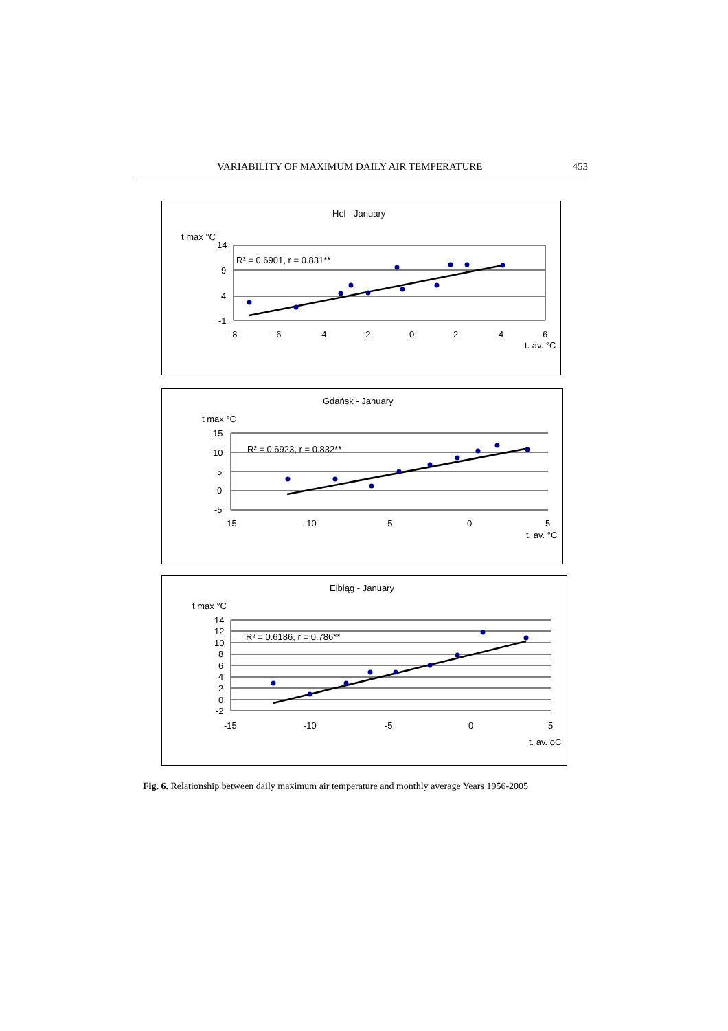VARIABILITY OF MAXIMUM DAILY AIR TEMPERATURE 453
Hel - January
t max °C
14
9
4
-1
-8
-6
-4
-2
0
2
4
6
t. av. °C
R² = 0.6901, r = 0.831**
Gdańsk - January
t max °C
15
10
5
0
-5
-15
-10
-5
0
5
t. av. °C
R² = 0.6923, r = 0.832**
Elbląg - January
t max °C
14
12
10
8
6
4
2
0
-2
-15
-10
-5
0
5
t. av. oC
R² = 0.6186, r = 0.786**
Fig. 6. Relationship between daily maximum air temperature and monthly average Years 1956-2005